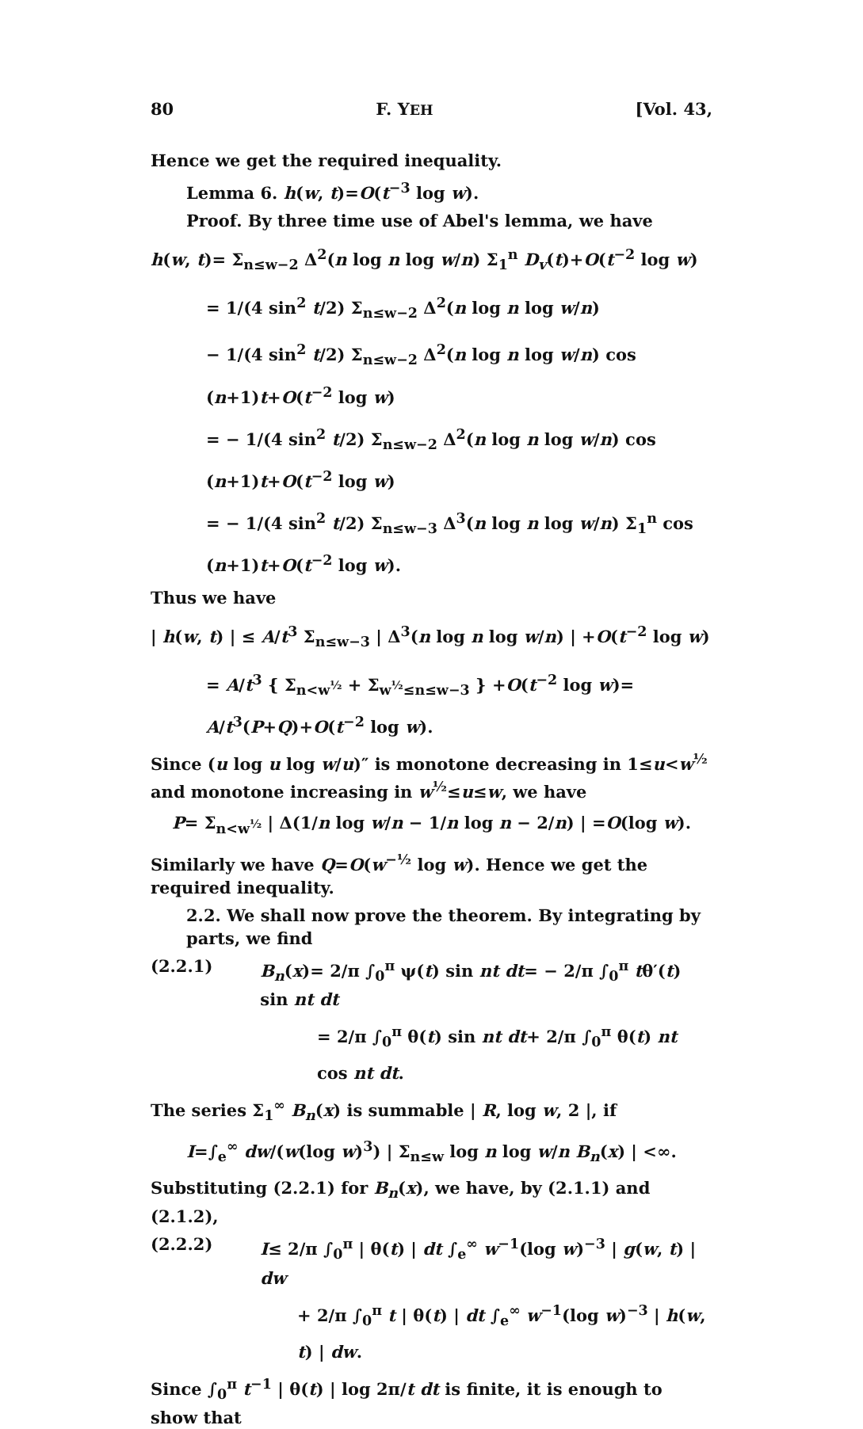80 F. YEH [Vol. 43,
Hence we get the required inequality.
Lemma 6. h(w, t)=O(t<sup>−3</sup> log w).
Proof. By three time use of Abel's lemma, we have
h(w, t)= Σ<sub>n≤w−2</sub> Δ<sup>2</sup>(n log n log w/n) Σ<sub>1</sub><sup>n</sup> D<sub>v</sub>(t)+O(t<sup>−2</sup> log w)
= 1/(4 sin<sup>2</sup> t/2) Σ<sub>n≤w−2</sub> Δ<sup>2</sup>(n log n log w/n)
− 1/(4 sin<sup>2</sup> t/2) Σ<sub>n≤w−2</sub> Δ<sup>2</sup>(n log n log w/n) cos (n+1)t+O(t<sup>−2</sup> log w)
= − 1/(4 sin<sup>2</sup> t/2) Σ<sub>n≤w−2</sub> Δ<sup>2</sup>(n log n log w/n) cos (n+1)t+O(t<sup>−2</sup> log w)
= − 1/(4 sin<sup>2</sup> t/2) Σ<sub>n≤w−3</sub> Δ<sup>3</sup>(n log n log w/n) Σ<sub>1</sub><sup>n</sup> cos (n+1)t+O(t<sup>−2</sup> log w).
Thus we have
| h(w, t) | ≤ A/t<sup>3</sup> Σ<sub>n≤w−3</sub> | Δ<sup>3</sup>(n log n log w/n) | +O(t<sup>−2</sup> log w)
= A/t<sup>3</sup> { Σ<sub>n<w<sup>½</sup></sub> + Σ<sub>w<sup>½</sup>≤n≤w−3</sub> } +O(t<sup>−2</sup> log w)= A/t<sup>3</sup>(P+Q)+O(t<sup>−2</sup> log w).
Since (u log u log w/u)″ is monotone decreasing in 1≤u<w<sup>½</sup> and monotone increasing in w<sup>½</sup>≤u≤w, we have
P= Σ<sub>n<w<sup>½</sup></sub> | Δ(1/n log w/n − 1/n log n − 2/n) | =O(log w).
Similarly we have Q=O(w<sup>−½</sup> log w). Hence we get the required inequality.
2.2. We shall now prove the theorem. By integrating by parts, we find
(2.2.1) B<sub>n</sub>(x)= 2/π ∫<sub>0</sub><sup>π</sup> ψ(t) sin nt dt= − 2/π ∫<sub>0</sub><sup>π</sup> tθ′(t) sin nt dt
= 2/π ∫<sub>0</sub><sup>π</sup> θ(t) sin nt dt+ 2/π ∫<sub>0</sub><sup>π</sup> θ(t) nt cos nt dt.
The series Σ<sub>1</sub><sup>∞</sup> B<sub>n</sub>(x) is summable | R, log w, 2 |, if
I=∫<sub>e</sub><sup>∞</sup> dw/(w(log w)<sup>3</sup>) | Σ<sub>n≤w</sub> log n log w/n B<sub>n</sub>(x) | <∞.
Substituting (2.2.1) for B<sub>n</sub>(x), we have, by (2.1.1) and (2.1.2),
(2.2.2) I≤ 2/π ∫<sub>0</sub><sup>π</sup> | θ(t) | dt ∫<sub>e</sub><sup>∞</sup> w<sup>−1</sup>(log w)<sup>−3</sup> | g(w, t) | dw
+ 2/π ∫<sub>0</sub><sup>π</sup> t | θ(t) | dt ∫<sub>e</sub><sup>∞</sup> w<sup>−1</sup>(log w)<sup>−3</sup> | h(w, t) | dw.
Since ∫<sub>0</sub><sup>π</sup> t<sup>−1</sup> | θ(t) | log 2π/t dt is finite, it is enough to show that